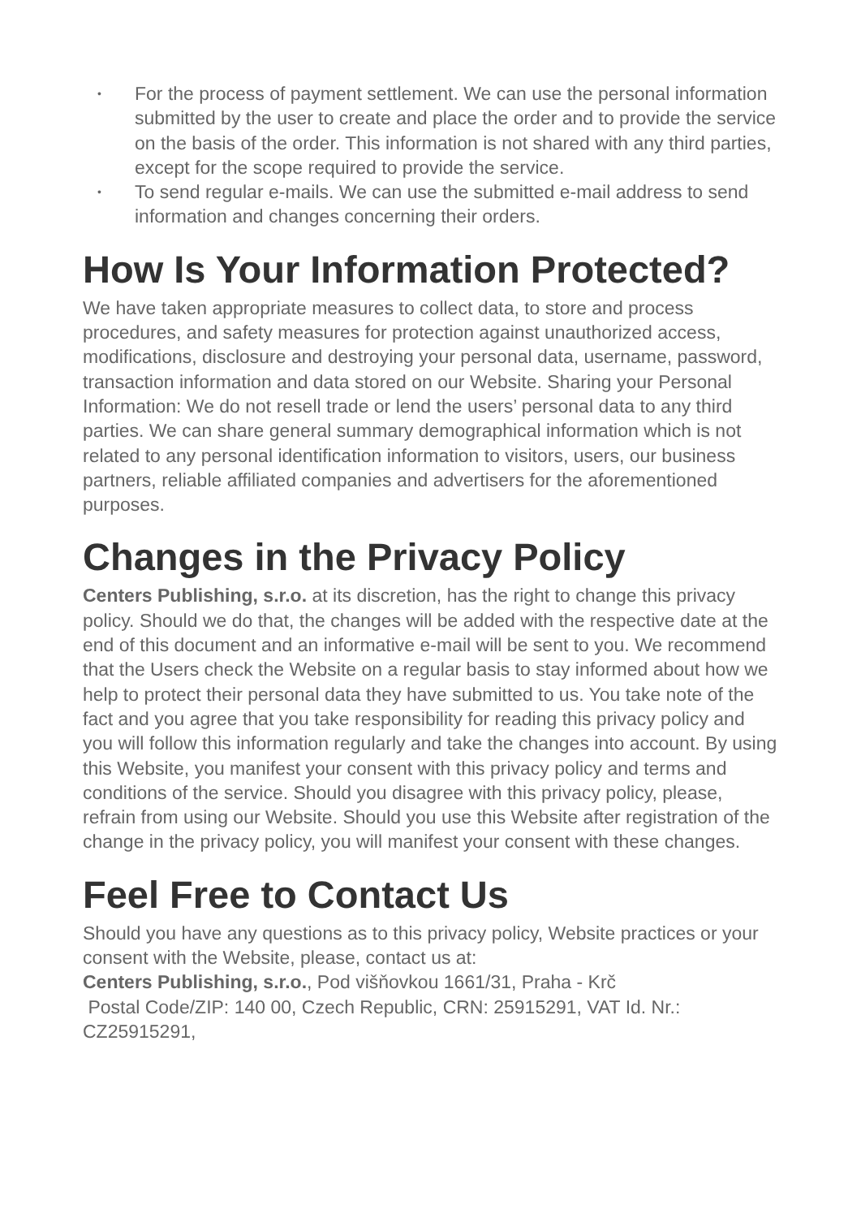• For the process of payment settlement. We can use the personal information submitted by the user to create and place the order and to provide the service on the basis of the order. This information is not shared with any third parties, except for the scope required to provide the service.
• To send regular e-mails. We can use the submitted e-mail address to send information and changes concerning their orders.
How Is Your Information Protected?
We have taken appropriate measures to collect data, to store and process procedures, and safety measures for protection against unauthorized access, modifications, disclosure and destroying your personal data, username, password, transaction information and data stored on our Website. Sharing your Personal Information: We do not resell trade or lend the users’ personal data to any third parties. We can share general summary demographical information which is not related to any personal identification information to visitors, users, our business partners, reliable affiliated companies and advertisers for the aforementioned purposes.
Changes in the Privacy Policy
Centers Publishing, s.r.o. at its discretion, has the right to change this privacy policy. Should we do that, the changes will be added with the respective date at the end of this document and an informative e-mail will be sent to you. We recommend that the Users check the Website on a regular basis to stay informed about how we help to protect their personal data they have submitted to us. You take note of the fact and you agree that you take responsibility for reading this privacy policy and you will follow this information regularly and take the changes into account. By using this Website, you manifest your consent with this privacy policy and terms and conditions of the service. Should you disagree with this privacy policy, please, refrain from using our Website. Should you use this Website after registration of the change in the privacy policy, you will manifest your consent with these changes.
Feel Free to Contact Us
Should you have any questions as to this privacy policy, Website practices or your consent with the Website, please, contact us at:
Centers Publishing, s.r.o., Pod višňovkou 1661/31, Praha - Krč
Postal Code/ZIP: 140 00, Czech Republic, CRN: 25915291, VAT Id. Nr.: CZ25915291,